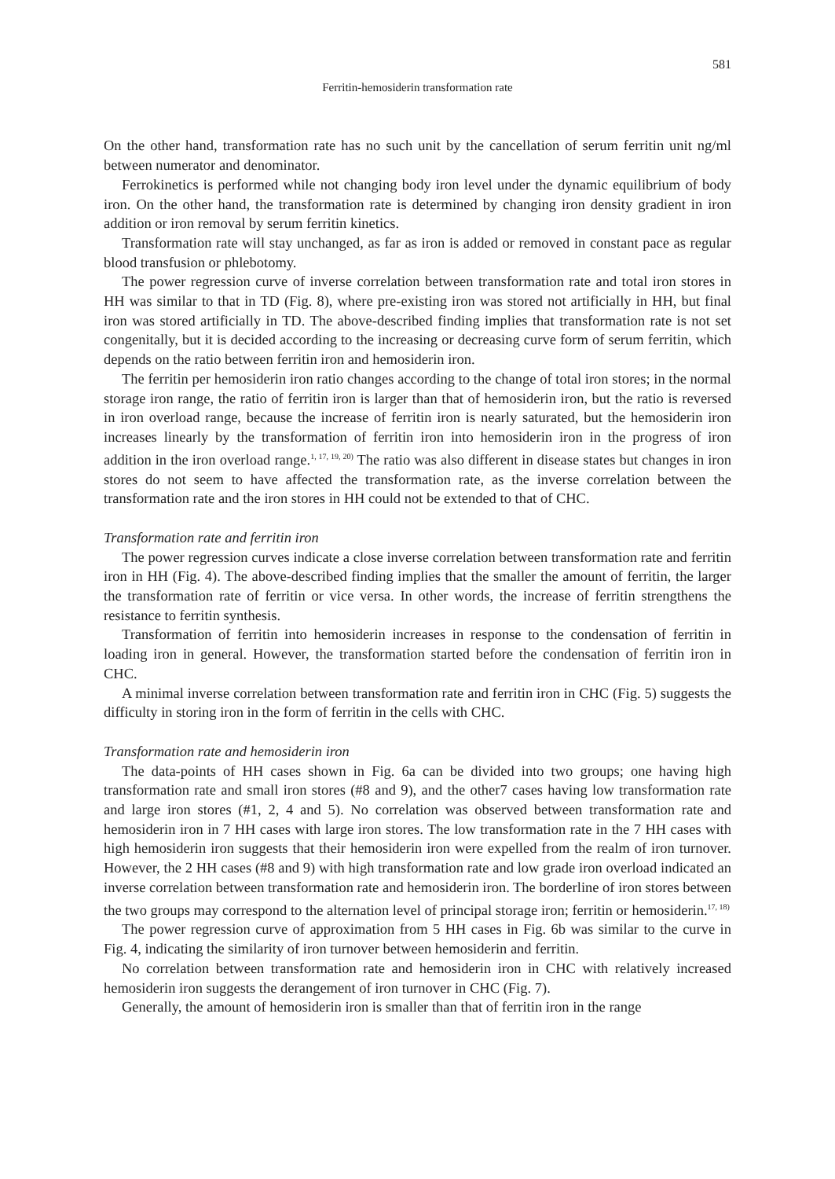581
Ferritin-hemosiderin transformation rate
On the other hand, transformation rate has no such unit by the cancellation of serum ferritin unit ng/ml between numerator and denominator.
Ferrokinetics is performed while not changing body iron level under the dynamic equilibrium of body iron. On the other hand, the transformation rate is determined by changing iron density gradient in iron addition or iron removal by serum ferritin kinetics.
Transformation rate will stay unchanged, as far as iron is added or removed in constant pace as regular blood transfusion or phlebotomy.
The power regression curve of inverse correlation between transformation rate and total iron stores in HH was similar to that in TD (Fig. 8), where pre-existing iron was stored not artificially in HH, but final iron was stored artificially in TD. The above-described finding implies that transformation rate is not set congenitally, but it is decided according to the increasing or decreasing curve form of serum ferritin, which depends on the ratio between ferritin iron and hemosiderin iron.
The ferritin per hemosiderin iron ratio changes according to the change of total iron stores; in the normal storage iron range, the ratio of ferritin iron is larger than that of hemosiderin iron, but the ratio is reversed in iron overload range, because the increase of ferritin iron is nearly saturated, but the hemosiderin iron increases linearly by the transformation of ferritin iron into hemosiderin iron in the progress of iron addition in the iron overload range.<sup>1, 17, 19, 20)</sup> The ratio was also different in disease states but changes in iron stores do not seem to have affected the transformation rate, as the inverse correlation between the transformation rate and the iron stores in HH could not be extended to that of CHC.
Transformation rate and ferritin iron
The power regression curves indicate a close inverse correlation between transformation rate and ferritin iron in HH (Fig. 4). The above-described finding implies that the smaller the amount of ferritin, the larger the transformation rate of ferritin or vice versa. In other words, the increase of ferritin strengthens the resistance to ferritin synthesis.
Transformation of ferritin into hemosiderin increases in response to the condensation of ferritin in loading iron in general. However, the transformation started before the condensation of ferritin iron in CHC.
A minimal inverse correlation between transformation rate and ferritin iron in CHC (Fig. 5) suggests the difficulty in storing iron in the form of ferritin in the cells with CHC.
Transformation rate and hemosiderin iron
The data-points of HH cases shown in Fig. 6a can be divided into two groups; one having high transformation rate and small iron stores (#8 and 9), and the other7 cases having low transformation rate and large iron stores (#1, 2, 4 and 5). No correlation was observed between transformation rate and hemosiderin iron in 7 HH cases with large iron stores. The low trans­formation rate in the 7 HH cases with high hemosiderin iron suggests that their hemosiderin iron were expelled from the realm of iron turnover. However, the 2 HH cases (#8 and 9) with high transformation rate and low grade iron overload indicated an inverse correlation between transformation rate and hemosiderin iron. The borderline of iron stores between the two groups may correspond to the alternation level of principal storage iron; ferritin or hemosiderin.<sup>17, 18)</sup>
The power regression curve of approximation from 5 HH cases in Fig. 6b was similar to the curve in Fig. 4, indicating the similarity of iron turnover between hemosiderin and ferritin.
No correlation between transformation rate and hemosiderin iron in CHC with relatively increased hemosiderin iron suggests the derangement of iron turnover in CHC (Fig. 7).
Generally, the amount of hemosiderin iron is smaller than that of ferritin iron in the range